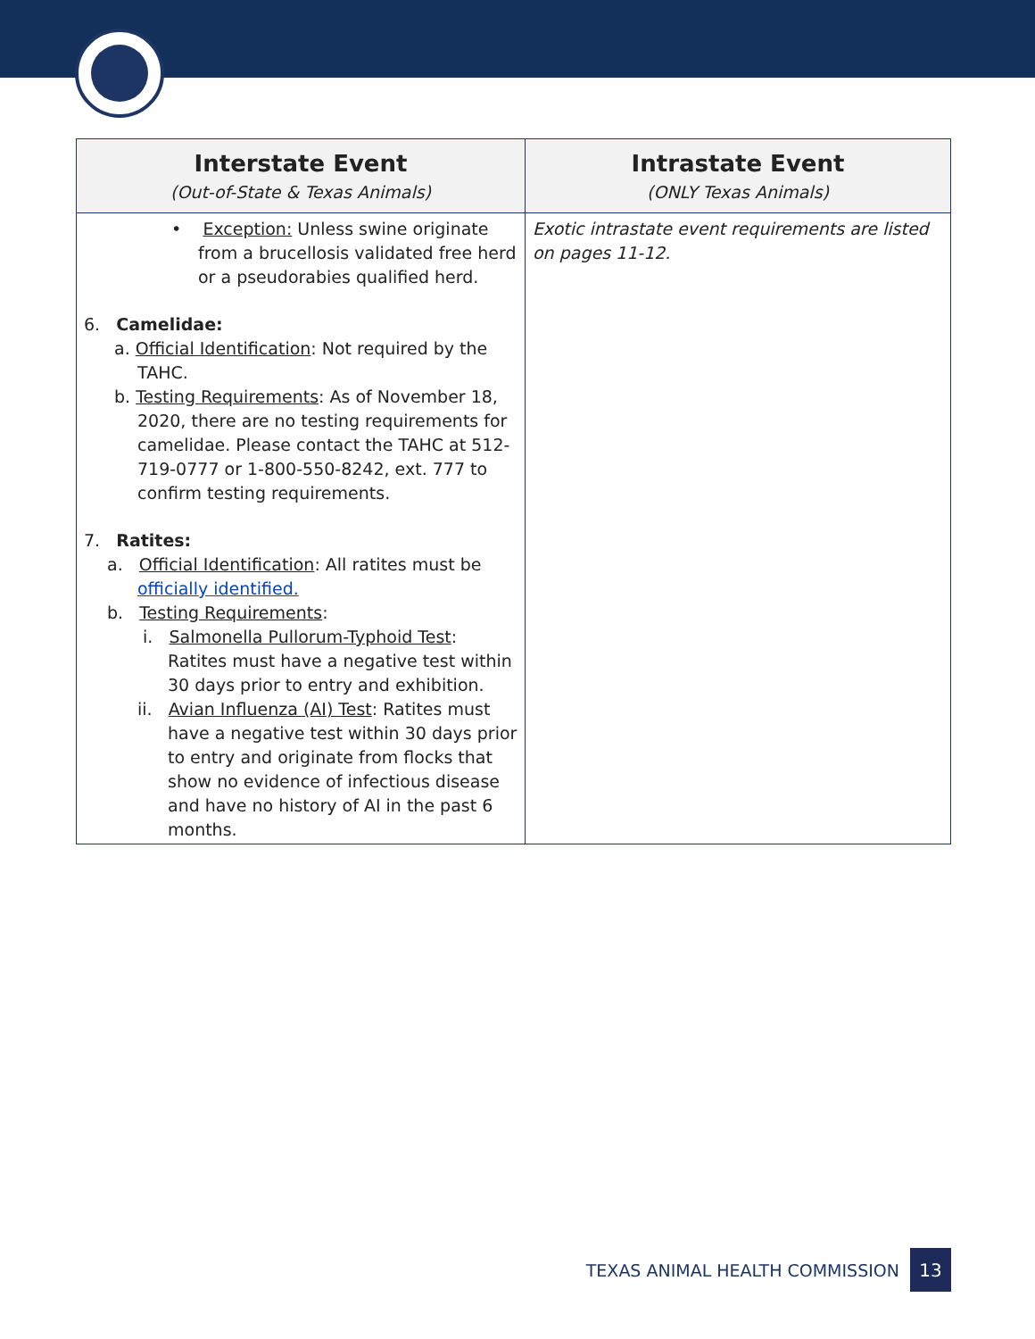| Interstate Event (Out-of-State & Texas Animals) | Intrastate Event (ONLY Texas Animals) |
| --- | --- |
| • Exception: Unless swine originate from a brucellosis validated free herd or a pseudorabies qualified herd. 6. Camelidae: a. Official Identification : Not required by the TAHC. b. Testing Requirements : As of November 18, 2020, there are no testing requirements for camelidae. Please contact the TAHC at 512-719-0777 or 1-800-550-8242, ext. 777 to confirm testing requirements. 7. Ratites: a. Official Identification : All ratites must be officially identified. b. Testing Requirements : i. Salmonella Pullorum-Typhoid Test : Ratites must have a negative test within 30 days prior to entry and exhibition. ii. Avian Influenza (AI) Test : Ratites must have a negative test within 30 days prior to entry and originate from flocks that show no evidence of infectious disease and have no history of AI in the past 6 months. | Exotic intrastate event requirements are listed on pages 11-12. |
TEXAS ANIMAL HEALTH COMMISSION 13